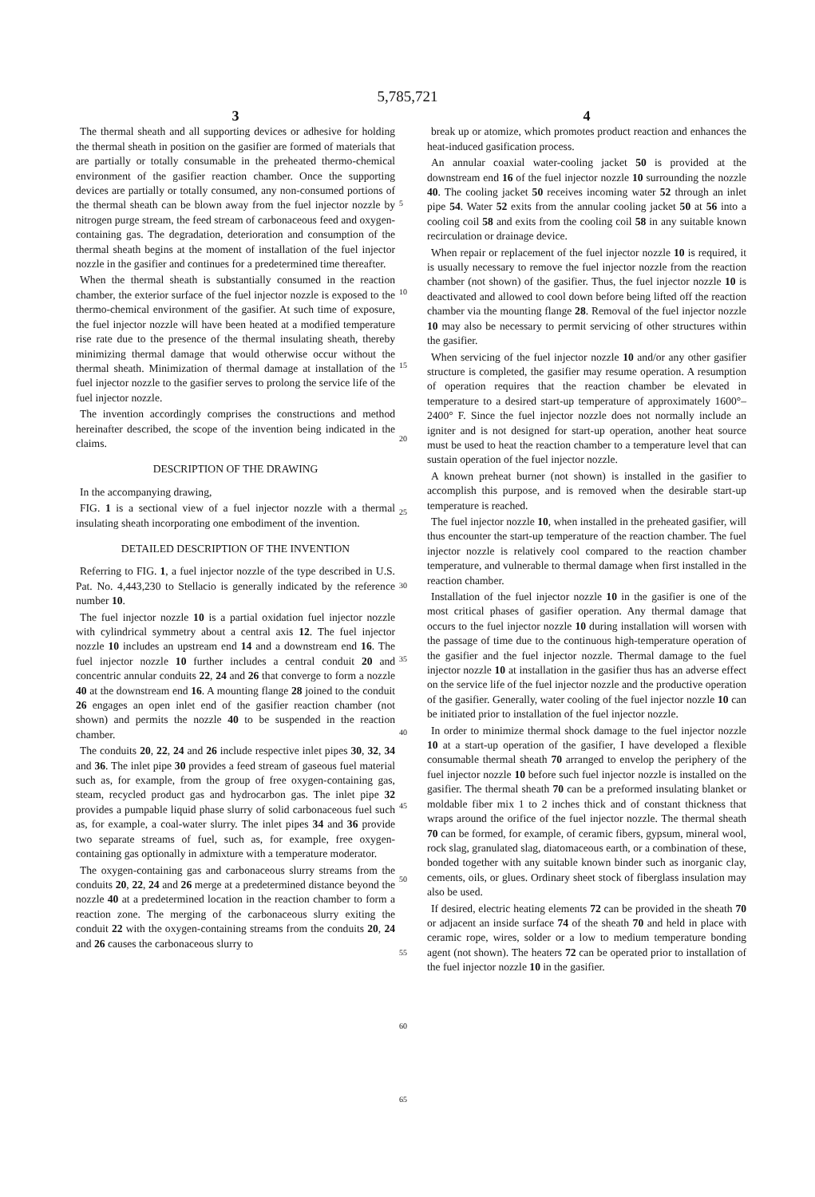5,785,721
3
The thermal sheath and all supporting devices or adhesive for holding the thermal sheath in position on the gasifier are formed of materials that are partially or totally consumable in the preheated thermo-chemical environment of the gasifier reaction chamber. Once the supporting devices are partially or totally consumed, any non-consumed portions of the thermal sheath can be blown away from the fuel injector nozzle by nitrogen purge stream, the feed stream of carbonaceous feed and oxygen-containing gas. The degradation, deterioration and consumption of the thermal sheath begins at the moment of installation of the fuel injector nozzle in the gasifier and continues for a predetermined time thereafter.
When the thermal sheath is substantially consumed in the reaction chamber, the exterior surface of the fuel injector nozzle is exposed to the thermo-chemical environment of the gasifier. At such time of exposure, the fuel injector nozzle will have been heated at a modified temperature rise rate due to the presence of the thermal insulating sheath, thereby minimizing thermal damage that would otherwise occur without the thermal sheath. Minimization of thermal damage at installation of the fuel injector nozzle to the gasifier serves to prolong the service life of the fuel injector nozzle.
The invention accordingly comprises the constructions and method hereinafter described, the scope of the invention being indicated in the claims.
DESCRIPTION OF THE DRAWING
In the accompanying drawing,
FIG. 1 is a sectional view of a fuel injector nozzle with a thermal insulating sheath incorporating one embodiment of the invention.
DETAILED DESCRIPTION OF THE INVENTION
Referring to FIG. 1, a fuel injector nozzle of the type described in U.S. Pat. No. 4,443,230 to Stellacio is generally indicated by the reference number 10.
The fuel injector nozzle 10 is a partial oxidation fuel injector nozzle with cylindrical symmetry about a central axis 12. The fuel injector nozzle 10 includes an upstream end 14 and a downstream end 16. The fuel injector nozzle 10 further includes a central conduit 20 and concentric annular conduits 22, 24 and 26 that converge to form a nozzle 40 at the downstream end 16. A mounting flange 28 joined to the conduit 26 engages an open inlet end of the gasifier reaction chamber (not shown) and permits the nozzle 40 to be suspended in the reaction chamber.
The conduits 20, 22, 24 and 26 include respective inlet pipes 30, 32, 34 and 36. The inlet pipe 30 provides a feed stream of gaseous fuel material such as, for example, from the group of free oxygen-containing gas, steam, recycled product gas and hydrocarbon gas. The inlet pipe 32 provides a pumpable liquid phase slurry of solid carbonaceous fuel such as, for example, a coal-water slurry. The inlet pipes 34 and 36 provide two separate streams of fuel, such as, for example, free oxygen-containing gas optionally in admixture with a temperature moderator.
The oxygen-containing gas and carbonaceous slurry streams from the conduits 20, 22, 24 and 26 merge at a predetermined distance beyond the nozzle 40 at a predetermined location in the reaction chamber to form a reaction zone. The merging of the carbonaceous slurry exiting the conduit 22 with the oxygen-containing streams from the conduits 20, 24 and 26 causes the carbonaceous slurry to
5
10
15
20
25
30
35
40
45
50
55
60
65
4
break up or atomize, which promotes product reaction and enhances the heat-induced gasification process.
An annular coaxial water-cooling jacket 50 is provided at the downstream end 16 of the fuel injector nozzle 10 surrounding the nozzle 40. The cooling jacket 50 receives incoming water 52 through an inlet pipe 54. Water 52 exits from the annular cooling jacket 50 at 56 into a cooling coil 58 and exits from the cooling coil 58 in any suitable known recirculation or drainage device.
When repair or replacement of the fuel injector nozzle 10 is required, it is usually necessary to remove the fuel injector nozzle from the reaction chamber (not shown) of the gasifier. Thus, the fuel injector nozzle 10 is deactivated and allowed to cool down before being lifted off the reaction chamber via the mounting flange 28. Removal of the fuel injector nozzle 10 may also be necessary to permit servicing of other structures within the gasifier.
When servicing of the fuel injector nozzle 10 and/or any other gasifier structure is completed, the gasifier may resume operation. A resumption of operation requires that the reaction chamber be elevated in temperature to a desired start-up temperature of approximately 1600°–2400° F. Since the fuel injector nozzle does not normally include an igniter and is not designed for start-up operation, another heat source must be used to heat the reaction chamber to a temperature level that can sustain operation of the fuel injector nozzle.
A known preheat burner (not shown) is installed in the gasifier to accomplish this purpose, and is removed when the desirable start-up temperature is reached.
The fuel injector nozzle 10, when installed in the preheated gasifier, will thus encounter the start-up temperature of the reaction chamber. The fuel injector nozzle is relatively cool compared to the reaction chamber temperature, and vulnerable to thermal damage when first installed in the reaction chamber.
Installation of the fuel injector nozzle 10 in the gasifier is one of the most critical phases of gasifier operation. Any thermal damage that occurs to the fuel injector nozzle 10 during installation will worsen with the passage of time due to the continuous high-temperature operation of the gasifier and the fuel injector nozzle. Thermal damage to the fuel injector nozzle 10 at installation in the gasifier thus has an adverse effect on the service life of the fuel injector nozzle and the productive operation of the gasifier. Generally, water cooling of the fuel injector nozzle 10 can be initiated prior to installation of the fuel injector nozzle.
In order to minimize thermal shock damage to the fuel injector nozzle 10 at a start-up operation of the gasifier, I have developed a flexible consumable thermal sheath 70 arranged to envelop the periphery of the fuel injector nozzle 10 before such fuel injector nozzle is installed on the gasifier. The thermal sheath 70 can be a preformed insulating blanket or moldable fiber mix 1 to 2 inches thick and of constant thickness that wraps around the orifice of the fuel injector nozzle. The thermal sheath 70 can be formed, for example, of ceramic fibers, gypsum, mineral wool, rock slag, granulated slag, diatomaceous earth, or a combination of these, bonded together with any suitable known binder such as inorganic clay, cements, oils, or glues. Ordinary sheet stock of fiberglass insulation may also be used.
If desired, electric heating elements 72 can be provided in the sheath 70 or adjacent an inside surface 74 of the sheath 70 and held in place with ceramic rope, wires, solder or a low to medium temperature bonding agent (not shown). The heaters 72 can be operated prior to installation of the fuel injector nozzle 10 in the gasifier.